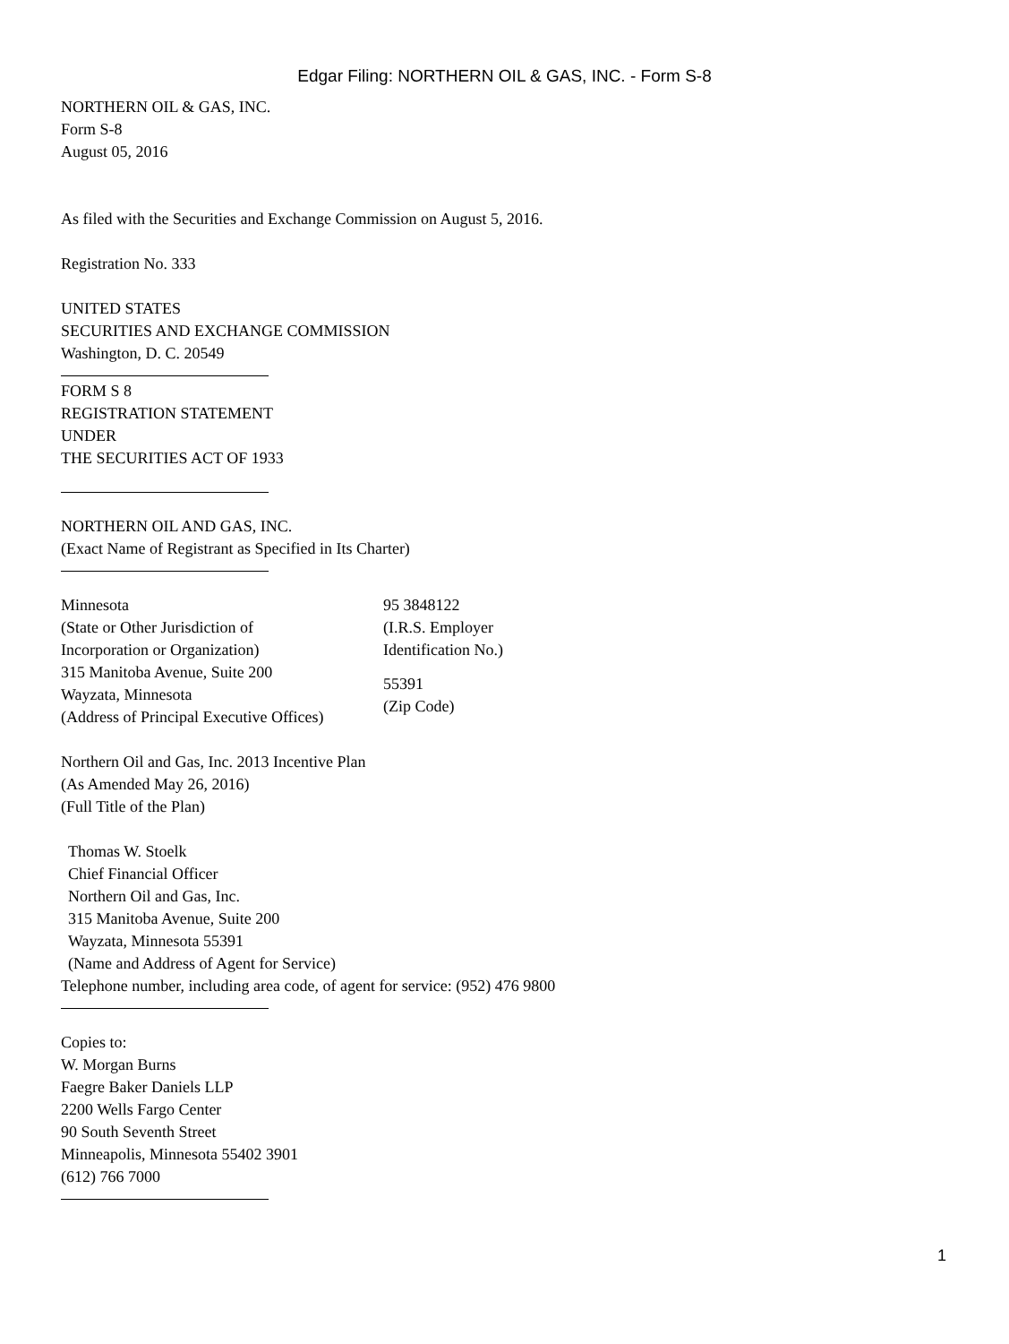Edgar Filing: NORTHERN OIL & GAS, INC. - Form S-8
NORTHERN OIL & GAS, INC.
Form S-8
August 05, 2016
As filed with the Securities and Exchange Commission on August 5, 2016.
Registration No. 333
UNITED STATES
SECURITIES AND EXCHANGE COMMISSION
Washington, D. C. 20549
FORM S 8
REGISTRATION STATEMENT
UNDER
THE SECURITIES ACT OF 1933
NORTHERN OIL AND GAS, INC.
(Exact Name of Registrant as Specified in Its Charter)
| Minnesota (State or Other Jurisdiction of Incorporation or Organization) | 95 3848122 (I.R.S. Employer Identification No.) |
| 315 Manitoba Avenue, Suite 200 Wayzata, Minnesota (Address of Principal Executive Offices) | 55391 (Zip Code) |
Northern Oil and Gas, Inc. 2013 Incentive Plan
(As Amended May 26, 2016)
(Full Title of the Plan)
Thomas W. Stoelk
Chief Financial Officer
Northern Oil and Gas, Inc.
315 Manitoba Avenue, Suite 200
Wayzata, Minnesota 55391
(Name and Address of Agent for Service)
Telephone number, including area code, of agent for service: (952) 476 9800
Copies to:
W. Morgan Burns
Faegre Baker Daniels LLP
2200 Wells Fargo Center
90 South Seventh Street
Minneapolis, Minnesota 55402 3901
(612) 766 7000
1